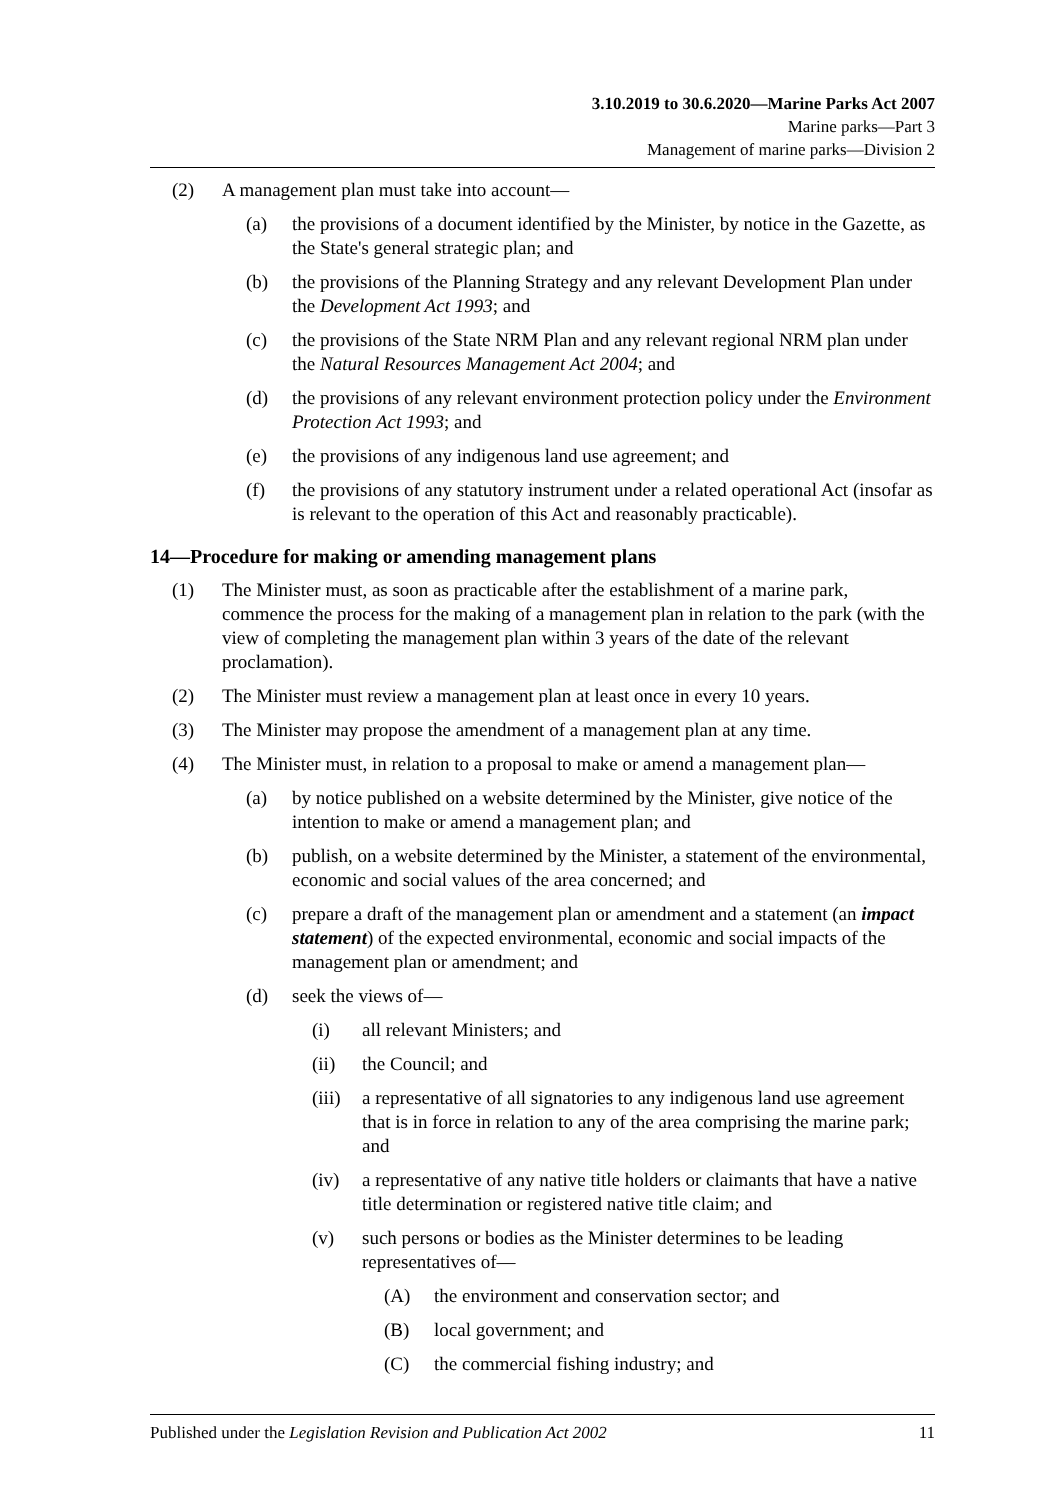3.10.2019 to 30.6.2020—Marine Parks Act 2007
Marine parks—Part 3
Management of marine parks—Division 2
(2) A management plan must take into account—
(a) the provisions of a document identified by the Minister, by notice in the Gazette, as the State's general strategic plan; and
(b) the provisions of the Planning Strategy and any relevant Development Plan under the Development Act 1993; and
(c) the provisions of the State NRM Plan and any relevant regional NRM plan under the Natural Resources Management Act 2004; and
(d) the provisions of any relevant environment protection policy under the Environment Protection Act 1993; and
(e) the provisions of any indigenous land use agreement; and
(f) the provisions of any statutory instrument under a related operational Act (insofar as is relevant to the operation of this Act and reasonably practicable).
14—Procedure for making or amending management plans
(1) The Minister must, as soon as practicable after the establishment of a marine park, commence the process for the making of a management plan in relation to the park (with the view of completing the management plan within 3 years of the date of the relevant proclamation).
(2) The Minister must review a management plan at least once in every 10 years.
(3) The Minister may propose the amendment of a management plan at any time.
(4) The Minister must, in relation to a proposal to make or amend a management plan—
(a) by notice published on a website determined by the Minister, give notice of the intention to make or amend a management plan; and
(b) publish, on a website determined by the Minister, a statement of the environmental, economic and social values of the area concerned; and
(c) prepare a draft of the management plan or amendment and a statement (an impact statement) of the expected environmental, economic and social impacts of the management plan or amendment; and
(d) seek the views of—
(i) all relevant Ministers; and
(ii) the Council; and
(iii) a representative of all signatories to any indigenous land use agreement that is in force in relation to any of the area comprising the marine park; and
(iv) a representative of any native title holders or claimants that have a native title determination or registered native title claim; and
(v) such persons or bodies as the Minister determines to be leading representatives of—
(A) the environment and conservation sector; and
(B) local government; and
(C) the commercial fishing industry; and
Published under the Legislation Revision and Publication Act 2002 11